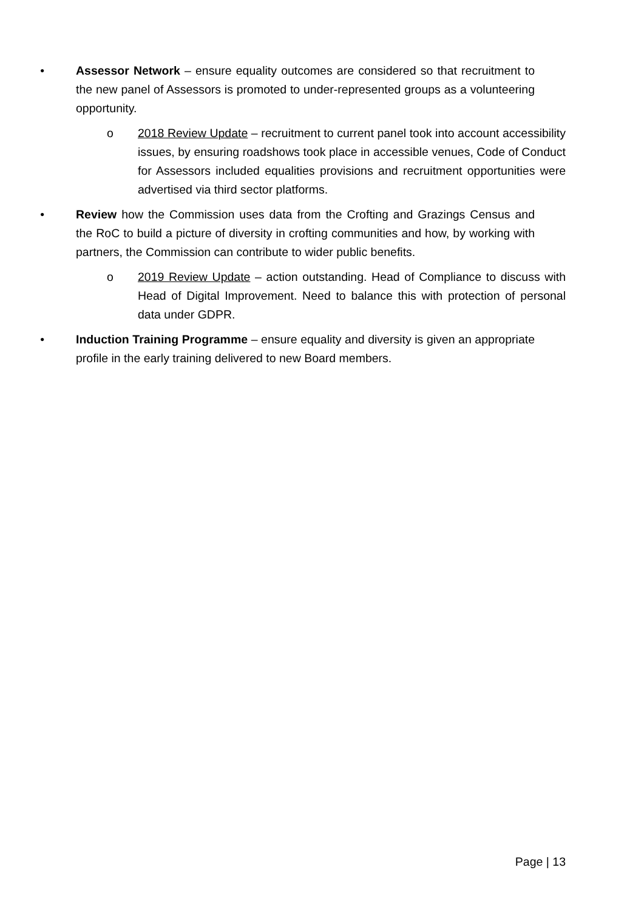• Assessor Network – ensure equality outcomes are considered so that recruitment to the new panel of Assessors is promoted to under-represented groups as a volunteering opportunity.
o 2018 Review Update – recruitment to current panel took into account accessibility issues, by ensuring roadshows took place in accessible venues, Code of Conduct for Assessors included equalities provisions and recruitment opportunities were advertised via third sector platforms.
• Review how the Commission uses data from the Crofting and Grazings Census and the RoC to build a picture of diversity in crofting communities and how, by working with partners, the Commission can contribute to wider public benefits.
o 2019 Review Update – action outstanding. Head of Compliance to discuss with Head of Digital Improvement. Need to balance this with protection of personal data under GDPR.
• Induction Training Programme – ensure equality and diversity is given an appropriate profile in the early training delivered to new Board members.
Page | 13